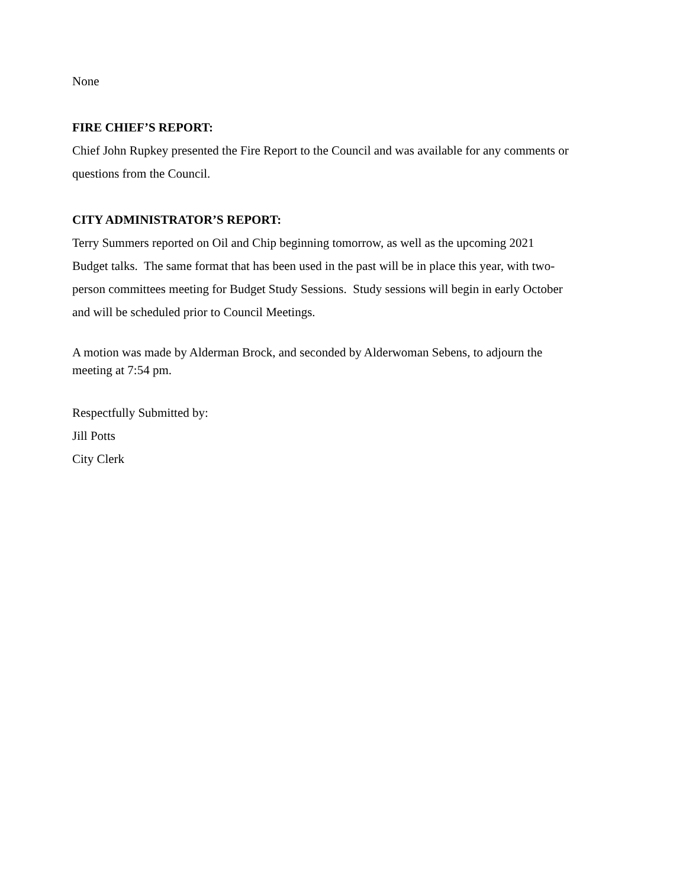None
FIRE CHIEF’S REPORT:
Chief John Rupkey presented the Fire Report to the Council and was available for any comments or questions from the Council.
CITY ADMINISTRATOR’S REPORT:
Terry Summers reported on Oil and Chip beginning tomorrow, as well as the upcoming 2021
Budget talks. The same format that has been used in the past will be in place this year, with two-
person committees meeting for Budget Study Sessions. Study sessions will begin in early October
and will be scheduled prior to Council Meetings.
A motion was made by Alderman Brock, and seconded by Alderwoman Sebens, to adjourn the
meeting at 7:54 pm.
Respectfully Submitted by:
Jill Potts
City Clerk